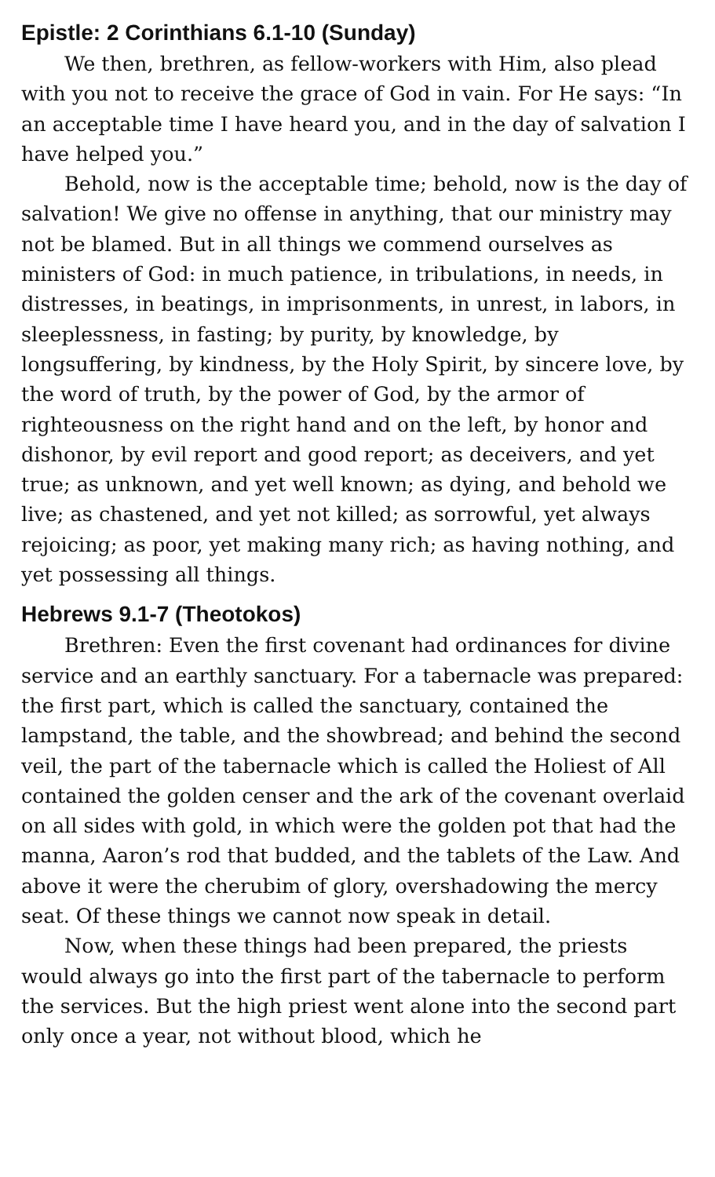Epistle: 2 Corinthians 6.1-10 (Sunday)
We then, brethren, as fellow-workers with Him, also plead with you not to receive the grace of God in vain. For He says: “In an acceptable time I have heard you, and in the day of salvation I have helped you.”
Behold, now is the acceptable time; behold, now is the day of salvation! We give no offense in anything, that our ministry may not be blamed. But in all things we commend ourselves as ministers of God: in much patience, in tribulations, in needs, in distresses, in beatings, in imprisonments, in unrest, in labors, in sleeplessness, in fasting; by purity, by knowledge, by longsuffering, by kindness, by the Holy Spirit, by sincere love, by the word of truth, by the power of God, by the armor of righteousness on the right hand and on the left, by honor and dishonor, by evil report and good report; as deceivers, and yet true; as unknown, and yet well known; as dying, and behold we live; as chastened, and yet not killed; as sorrowful, yet always rejoicing; as poor, yet making many rich; as having nothing, and yet possessing all things.
Hebrews 9.1-7 (Theotokos)
Brethren: Even the first covenant had ordinances for divine service and an earthly sanctuary. For a tabernacle was prepared: the first part, which is called the sanctuary, contained the lampstand, the table, and the showbread; and behind the second veil, the part of the tabernacle which is called the Holiest of All contained the golden censer and the ark of the covenant overlaid on all sides with gold, in which were the golden pot that had the manna, Aaron’s rod that budded, and the tablets of the Law. And above it were the cherubim of glory, overshadowing the mercy seat. Of these things we cannot now speak in detail.
Now, when these things had been prepared, the priests would always go into the first part of the tabernacle to perform the services. But the high priest went alone into the second part only once a year, not without blood, which he